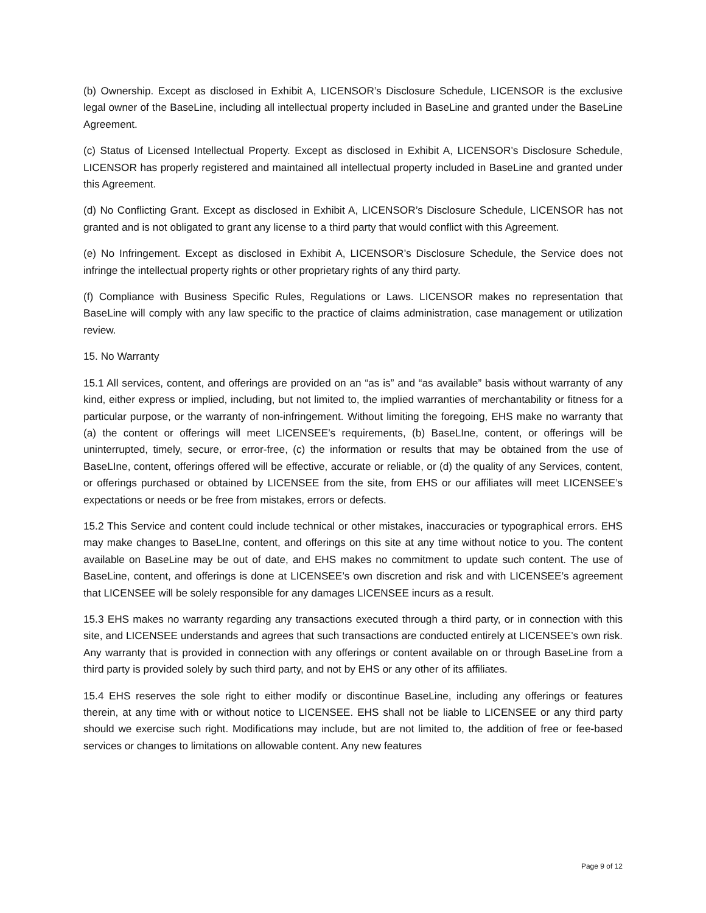(b) Ownership. Except as disclosed in Exhibit A, LICENSOR’s Disclosure Schedule, LICENSOR is the exclusive legal owner of the BaseLine, including all intellectual property included in BaseLine and granted under the BaseLine Agreement.
(c) Status of Licensed Intellectual Property. Except as disclosed in Exhibit A, LICENSOR’s Disclosure Schedule, LICENSOR has properly registered and maintained all intellectual property included in BaseLine and granted under this Agreement.
(d) No Conflicting Grant. Except as disclosed in Exhibit A, LICENSOR’s Disclosure Schedule, LICENSOR has not granted and is not obligated to grant any license to a third party that would conflict with this Agreement.
(e) No Infringement. Except as disclosed in Exhibit A, LICENSOR’s Disclosure Schedule, the Service does not infringe the intellectual property rights or other proprietary rights of any third party.
(f) Compliance with Business Specific Rules, Regulations or Laws. LICENSOR makes no representation that BaseLine will comply with any law specific to the practice of claims administration, case management or utilization review.
15. No Warranty
15.1 All services, content, and offerings are provided on an “as is” and “as available” basis without warranty of any kind, either express or implied, including, but not limited to, the implied warranties of merchantability or fitness for a particular purpose, or the warranty of non-infringement. Without limiting the foregoing, EHS make no warranty that (a) the content or offerings will meet LICENSEE’s requirements, (b) BaseLIne, content, or offerings will be uninterrupted, timely, secure, or error-free, (c) the information or results that may be obtained from the use of BaseLIne, content, offerings offered will be effective, accurate or reliable, or (d) the quality of any Services, content, or offerings purchased or obtained by LICENSEE from the site, from EHS or our affiliates will meet LICENSEE’s expectations or needs or be free from mistakes, errors or defects.
15.2 This Service and content could include technical or other mistakes, inaccuracies or typographical errors. EHS may make changes to BaseLIne, content, and offerings on this site at any time without notice to you. The content available on BaseLine may be out of date, and EHS makes no commitment to update such content. The use of BaseLine, content, and offerings is done at LICENSEE’s own discretion and risk and with LICENSEE’s agreement that LICENSEE will be solely responsible for any damages LICENSEE incurs as a result.
15.3 EHS makes no warranty regarding any transactions executed through a third party, or in connection with this site, and LICENSEE understands and agrees that such transactions are conducted entirely at LICENSEE’s own risk. Any warranty that is provided in connection with any offerings or content available on or through BaseLine from a third party is provided solely by such third party, and not by EHS or any other of its affiliates.
15.4 EHS reserves the sole right to either modify or discontinue BaseLine, including any offerings or features therein, at any time with or without notice to LICENSEE. EHS shall not be liable to LICENSEE or any third party should we exercise such right. Modifications may include, but are not limited to, the addition of free or fee-based services or changes to limitations on allowable content. Any new features
Page 9 of 12